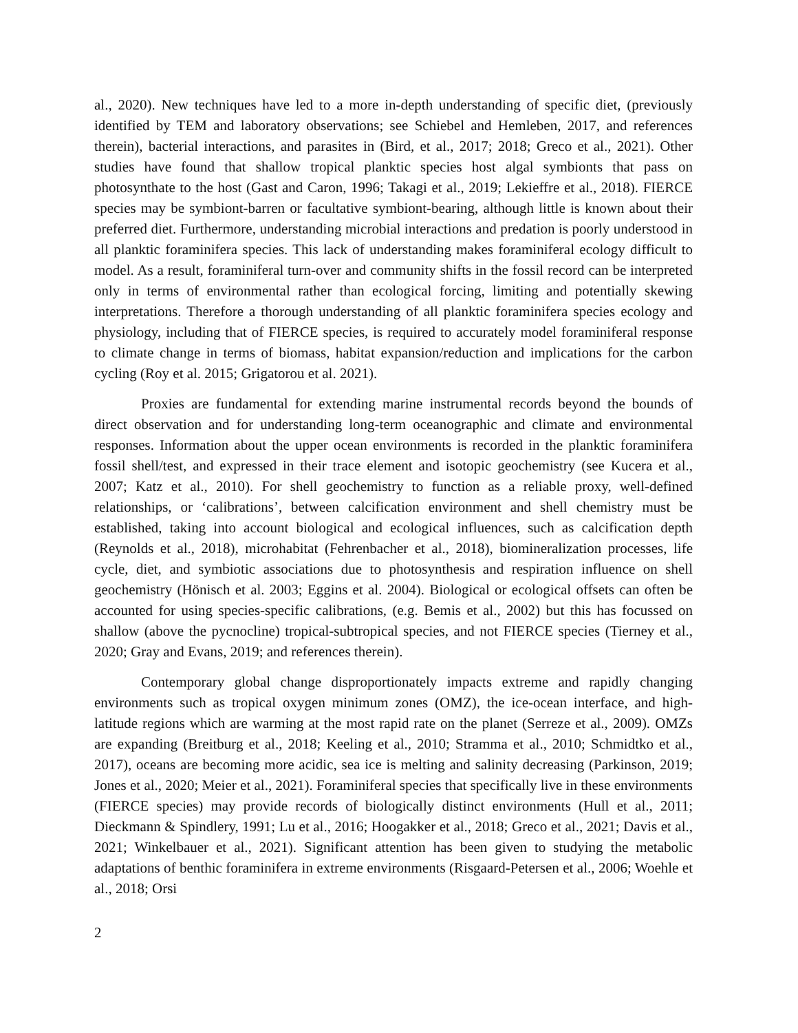al., 2020). New techniques have led to a more in-depth understanding of specific diet, (previously identified by TEM and laboratory observations; see Schiebel and Hemleben, 2017, and references therein), bacterial interactions, and parasites in (Bird, et al., 2017; 2018; Greco et al., 2021). Other studies have found that shallow tropical planktic species host algal symbionts that pass on photosynthate to the host (Gast and Caron, 1996; Takagi et al., 2019; Lekieffre et al., 2018). FIERCE species may be symbiont-barren or facultative symbiont-bearing, although little is known about their preferred diet. Furthermore, understanding microbial interactions and predation is poorly understood in all planktic foraminifera species. This lack of understanding makes foraminiferal ecology difficult to model. As a result, foraminiferal turn-over and community shifts in the fossil record can be interpreted only in terms of environmental rather than ecological forcing, limiting and potentially skewing interpretations. Therefore a thorough understanding of all planktic foraminifera species ecology and physiology, including that of FIERCE species, is required to accurately model foraminiferal response to climate change in terms of biomass, habitat expansion/reduction and implications for the carbon cycling (Roy et al. 2015; Grigatorou et al. 2021).
Proxies are fundamental for extending marine instrumental records beyond the bounds of direct observation and for understanding long-term oceanographic and climate and environmental responses. Information about the upper ocean environments is recorded in the planktic foraminifera fossil shell/test, and expressed in their trace element and isotopic geochemistry (see Kucera et al., 2007; Katz et al., 2010). For shell geochemistry to function as a reliable proxy, well-defined relationships, or ‘calibrations’, between calcification environment and shell chemistry must be established, taking into account biological and ecological influences, such as calcification depth (Reynolds et al., 2018), microhabitat (Fehrenbacher et al., 2018), biomineralization processes, life cycle, diet, and symbiotic associations due to photosynthesis and respiration influence on shell geochemistry (Hönisch et al. 2003; Eggins et al. 2004). Biological or ecological offsets can often be accounted for using species-specific calibrations, (e.g. Bemis et al., 2002) but this has focussed on shallow (above the pycnocline) tropical-subtropical species, and not FIERCE species (Tierney et al., 2020; Gray and Evans, 2019; and references therein).
Contemporary global change disproportionately impacts extreme and rapidly changing environments such as tropical oxygen minimum zones (OMZ), the ice-ocean interface, and high-latitude regions which are warming at the most rapid rate on the planet (Serreze et al., 2009). OMZs are expanding (Breitburg et al., 2018; Keeling et al., 2010; Stramma et al., 2010; Schmidtko et al., 2017), oceans are becoming more acidic, sea ice is melting and salinity decreasing (Parkinson, 2019; Jones et al., 2020; Meier et al., 2021). Foraminiferal species that specifically live in these environments (FIERCE species) may provide records of biologically distinct environments (Hull et al., 2011; Dieckmann & Spindlery, 1991; Lu et al., 2016; Hoogakker et al., 2018; Greco et al., 2021; Davis et al., 2021; Winkelbauer et al., 2021). Significant attention has been given to studying the metabolic adaptations of benthic foraminifera in extreme environments (Risgaard-Petersen et al., 2006; Woehle et al., 2018; Orsi
2